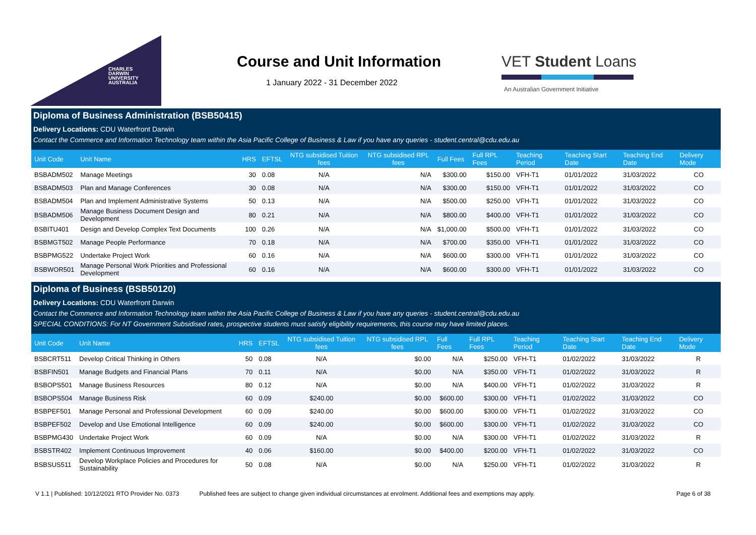CHARLES
DARWIN
UNIVERSITY
AUSTRALIA
Course and Unit Information
1 January 2022 - 31 December 2022
VET Student Loans
An Australian Government Initiative
Diploma of Business Administration (BSB50415)
Delivery Locations: CDU Waterfront Darwin
Contact the Commerce and Information Technology team within the Asia Pacific College of Business & Law if you have any queries - student.central@cdu.edu.au
| Unit Code | Unit Name | HRS | EFTSL | NTG subsidised Tuition fees | NTG subsidised RPL fees | Full Fees | Full RPL Fees | Teaching Period | Teaching Start Date | Teaching End Date | Delivery Mode |
| --- | --- | --- | --- | --- | --- | --- | --- | --- | --- | --- | --- |
| BSBADM502 | Manage Meetings | 30 | 0.08 | N/A | N/A | $300.00 | $150.00 | VFH-T1 | 01/01/2022 | 31/03/2022 | CO |
| BSBADM503 | Plan and Manage Conferences | 30 | 0.08 | N/A | N/A | $300.00 | $150.00 | VFH-T1 | 01/01/2022 | 31/03/2022 | CO |
| BSBADM504 | Plan and Implement Administrative Systems | 50 | 0.13 | N/A | N/A | $500.00 | $250.00 | VFH-T1 | 01/01/2022 | 31/03/2022 | CO |
| BSBADM506 | Manage Business Document Design and Development | 80 | 0.21 | N/A | N/A | $800.00 | $400.00 | VFH-T1 | 01/01/2022 | 31/03/2022 | CO |
| BSBITU401 | Design and Develop Complex Text Documents | 100 | 0.26 | N/A | N/A | $1,000.00 | $500.00 | VFH-T1 | 01/01/2022 | 31/03/2022 | CO |
| BSBMGT502 | Manage People Performance | 70 | 0.18 | N/A | N/A | $700.00 | $350.00 | VFH-T1 | 01/01/2022 | 31/03/2022 | CO |
| BSBPMG522 | Undertake Project Work | 60 | 0.16 | N/A | N/A | $600.00 | $300.00 | VFH-T1 | 01/01/2022 | 31/03/2022 | CO |
| BSBWOR501 | Manage Personal Work Priorities and Professional Development | 60 | 0.16 | N/A | N/A | $600.00 | $300.00 | VFH-T1 | 01/01/2022 | 31/03/2022 | CO |
Diploma of Business (BSB50120)
Delivery Locations: CDU Waterfront Darwin
Contact the Commerce and Information Technology team within the Asia Pacific College of Business & Law if you have any queries - student.central@cdu.edu.au
SPECIAL CONDITIONS: For NT Government Subsidised rates, prospective students must satisfy eligibility requirements, this course may have limited places.
| Unit Code | Unit Name | HRS | EFTSL | NTG subsidised Tuition fees | NTG subsidised RPL fees | Full Fees | Full RPL Fees | Teaching Period | Teaching Start Date | Teaching End Date | Delivery Mode |
| --- | --- | --- | --- | --- | --- | --- | --- | --- | --- | --- | --- |
| BSBCRT511 | Develop Critical Thinking in Others | 50 | 0.08 | N/A | $0.00 | N/A | $250.00 | VFH-T1 | 01/02/2022 | 31/03/2022 | R |
| BSBFIN501 | Manage Budgets and Financial Plans | 70 | 0.11 | N/A | $0.00 | N/A | $350.00 | VFH-T1 | 01/02/2022 | 31/03/2022 | R |
| BSBOPS501 | Manage Business Resources | 80 | 0.12 | N/A | $0.00 | N/A | $400.00 | VFH-T1 | 01/02/2022 | 31/03/2022 | R |
| BSBOPS504 | Manage Business Risk | 60 | 0.09 | $240.00 | $0.00 | $600.00 | $300.00 | VFH-T1 | 01/02/2022 | 31/03/2022 | CO |
| BSBPEF501 | Manage Personal and Professional Development | 60 | 0.09 | $240.00 | $0.00 | $600.00 | $300.00 | VFH-T1 | 01/02/2022 | 31/03/2022 | CO |
| BSBPEF502 | Develop and Use Emotional Intelligence | 60 | 0.09 | $240.00 | $0.00 | $600.00 | $300.00 | VFH-T1 | 01/02/2022 | 31/03/2022 | CO |
| BSBPMG430 | Undertake Project Work | 60 | 0.09 | N/A | $0.00 | N/A | $300.00 | VFH-T1 | 01/02/2022 | 31/03/2022 | R |
| BSBSTR402 | Implement Continuous Improvement | 40 | 0.06 | $160.00 | $0.00 | $400.00 | $200.00 | VFH-T1 | 01/02/2022 | 31/03/2022 | CO |
| BSBSUS511 | Develop Workplace Policies and Procedures for Sustainability | 50 | 0.08 | N/A | $0.00 | N/A | $250.00 | VFH-T1 | 01/02/2022 | 31/03/2022 | R |
V 1.1 | Published: 10/12/2021 RTO Provider No. 0373 Published fees are subject to change given individual circumstances at enrolment. Additional fees and exemptions may apply. Page 6 of 38